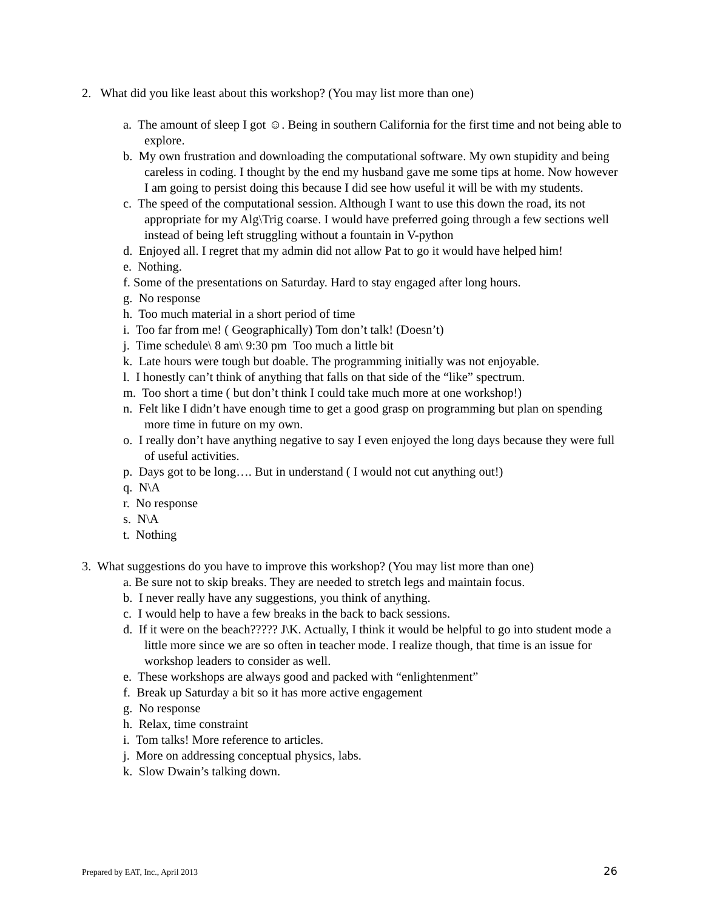2. What did you like least about this workshop? (You may list more than one)
a. The amount of sleep I got ☺. Being in southern California for the first time and not being able to explore.
b. My own frustration and downloading the computational software. My own stupidity and being careless in coding. I thought by the end my husband gave me some tips at home. Now however I am going to persist doing this because I did see how useful it will be with my students.
c. The speed of the computational session. Although I want to use this down the road, its not appropriate for my Alg\Trig coarse. I would have preferred going through a few sections well instead of being left struggling without a fountain in V-python
d. Enjoyed all. I regret that my admin did not allow Pat to go it would have helped him!
e. Nothing.
f. Some of the presentations on Saturday. Hard to stay engaged after long hours.
g. No response
h. Too much material in a short period of time
i. Too far from me! ( Geographically) Tom don’t talk! (Doesn’t)
j. Time schedule\ 8 am\ 9:30 pm Too much a little bit
k. Late hours were tough but doable. The programming initially was not enjoyable.
l. I honestly can’t think of anything that falls on that side of the “like” spectrum.
m. Too short a time ( but don’t think I could take much more at one workshop!)
n. Felt like I didn’t have enough time to get a good grasp on programming but plan on spending more time in future on my own.
o. I really don’t have anything negative to say I even enjoyed the long days because they were full of useful activities.
p. Days got to be long…. But in understand ( I would not cut anything out!)
q. N\A
r. No response
s. N\A
t. Nothing
3. What suggestions do you have to improve this workshop? (You may list more than one)
a. Be sure not to skip breaks. They are needed to stretch legs and maintain focus.
b. I never really have any suggestions, you think of anything.
c. I would help to have a few breaks in the back to back sessions.
d. If it were on the beach????? J\K. Actually, I think it would be helpful to go into student mode a little more since we are so often in teacher mode. I realize though, that time is an issue for workshop leaders to consider as well.
e. These workshops are always good and packed with “enlightenment”
f. Break up Saturday a bit so it has more active engagement
g. No response
h. Relax, time constraint
i. Tom talks! More reference to articles.
j. More on addressing conceptual physics, labs.
k. Slow Dwain’s talking down.
Prepared by EAT, Inc., April 2013
26